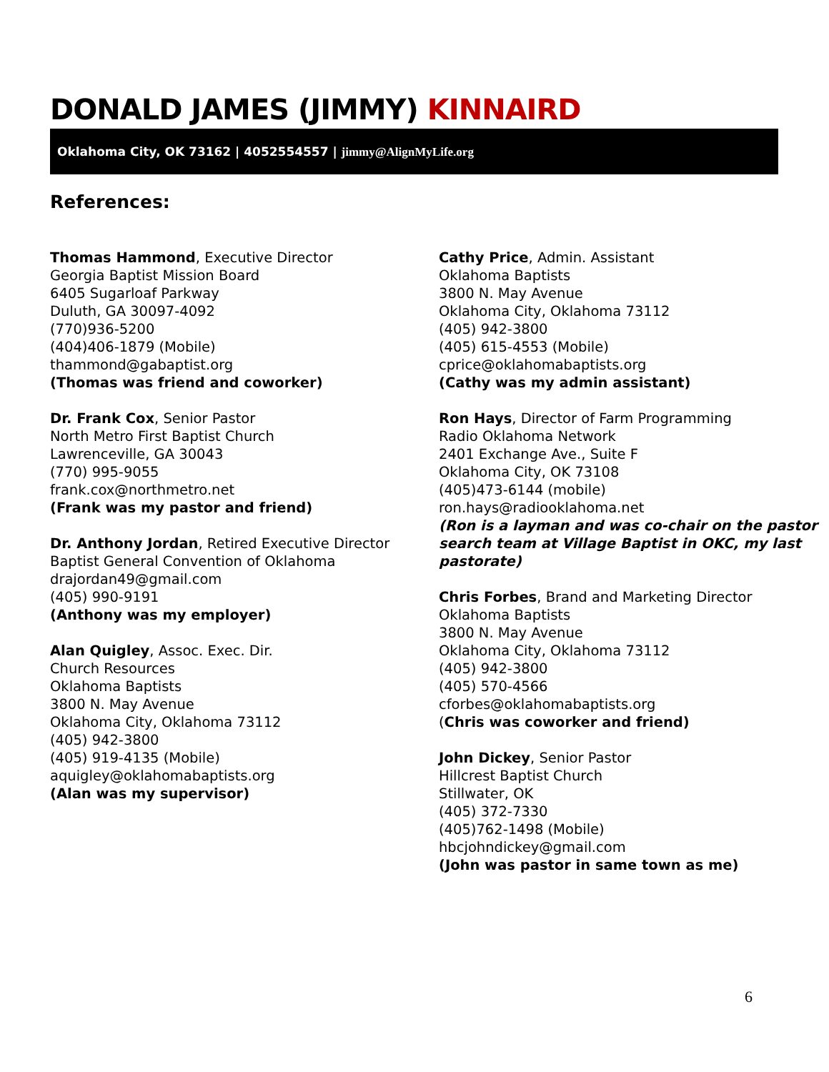DONALD JAMES (JIMMY) KINNAIRD
Oklahoma City, OK 73162 | 4052554557 | jimmy@AlignMyLife.org
References:
Thomas Hammond, Executive Director
Georgia Baptist Mission Board
6405 Sugarloaf Parkway
Duluth, GA 30097-4092
(770)936-5200
(404)406-1879 (Mobile)
thammond@gabaptist.org
(Thomas was friend and coworker)
Dr. Frank Cox, Senior Pastor
North Metro First Baptist Church
Lawrenceville, GA 30043
(770) 995-9055
frank.cox@northmetro.net
(Frank was my pastor and friend)
Dr. Anthony Jordan, Retired Executive Director
Baptist General Convention of Oklahoma
drajordan49@gmail.com
(405) 990-9191
(Anthony was my employer)
Alan Quigley, Assoc. Exec. Dir.
Church Resources
Oklahoma Baptists
3800 N. May Avenue
Oklahoma City, Oklahoma 73112
(405) 942-3800
(405) 919-4135 (Mobile)
aquigley@oklahomabaptists.org
(Alan was my supervisor)
Cathy Price, Admin. Assistant
Oklahoma Baptists
3800 N. May Avenue
Oklahoma City, Oklahoma 73112
(405) 942-3800
(405) 615-4553 (Mobile)
cprice@oklahomabaptists.org
(Cathy was my admin assistant)
Ron Hays, Director of Farm Programming
Radio Oklahoma Network
2401 Exchange Ave., Suite F
Oklahoma City, OK 73108
(405)473-6144 (mobile)
ron.hays@radiooklahoma.net
(Ron is a layman and was co-chair on the pastor search team at Village Baptist in OKC, my last pastorate)
Chris Forbes, Brand and Marketing Director
Oklahoma Baptists
3800 N. May Avenue
Oklahoma City, Oklahoma 73112
(405) 942-3800
(405) 570-4566
cforbes@oklahomabaptists.org
(Chris was coworker and friend)
John Dickey, Senior Pastor
Hillcrest Baptist Church
Stillwater, OK
(405) 372-7330
(405)762-1498 (Mobile)
hbcjohndickey@gmail.com
(John was pastor in same town as me)
6